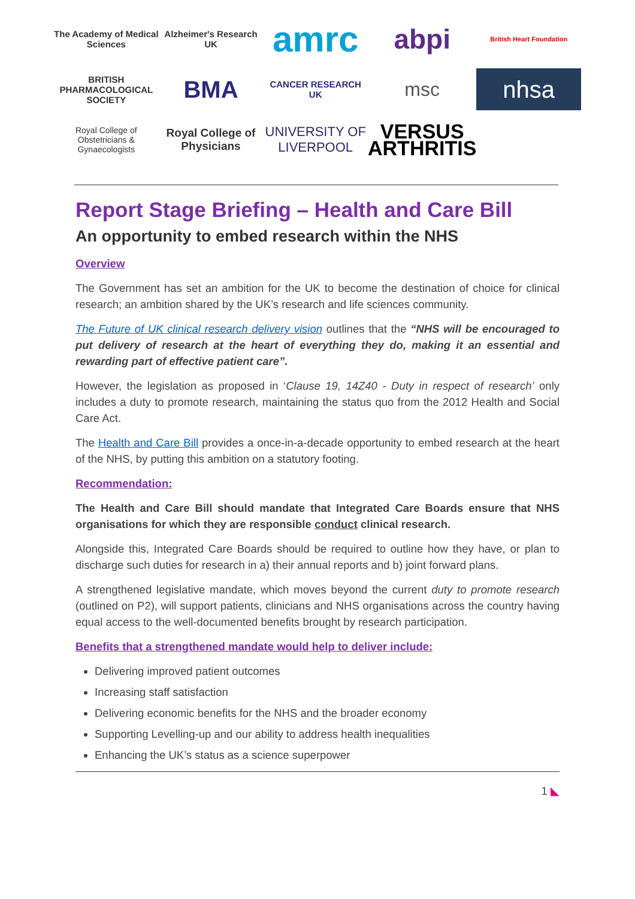The Academy of Medical Sciences
Alzheimer's Research UK
amrc
abpi
British Heart Foundation
BRITISH PHARMACOLOGICAL SOCIETY
BMA
CANCER RESEARCH UK
msc
nhsa
Royal College of Obstetricians & Gynaecologists
Royal College of Physicians
UNIVERSITY OF LIVERPOOL
VERSUS ARTHRITIS
Report Stage Briefing – Health and Care Bill
An opportunity to embed research within the NHS
Overview
The Government has set an ambition for the UK to become the destination of choice for clinical research; an ambition shared by the UK’s research and life sciences community.
The Future of UK clinical research delivery vision outlines that the “NHS will be encouraged to put delivery of research at the heart of everything they do, making it an essential and rewarding part of effective patient care”.
However, the legislation as proposed in ‘Clause 19, 14Z40 - Duty in respect of research’ only includes a duty to promote research, maintaining the status quo from the 2012 Health and Social Care Act.
The Health and Care Bill provides a once-in-a-decade opportunity to embed research at the heart of the NHS, by putting this ambition on a statutory footing.
Recommendation:
The Health and Care Bill should mandate that Integrated Care Boards ensure that NHS organisations for which they are responsible conduct clinical research.
Alongside this, Integrated Care Boards should be required to outline how they have, or plan to discharge such duties for research in a) their annual reports and b) joint forward plans.
A strengthened legislative mandate, which moves beyond the current duty to promote research (outlined on P2), will support patients, clinicians and NHS organisations across the country having equal access to the well-documented benefits brought by research participation.
Benefits that a strengthened mandate would help to deliver include:
Delivering improved patient outcomes
Increasing staff satisfaction
Delivering economic benefits for the NHS and the broader economy
Supporting Levelling-up and our ability to address health inequalities
Enhancing the UK’s status as a science superpower
1 ◣